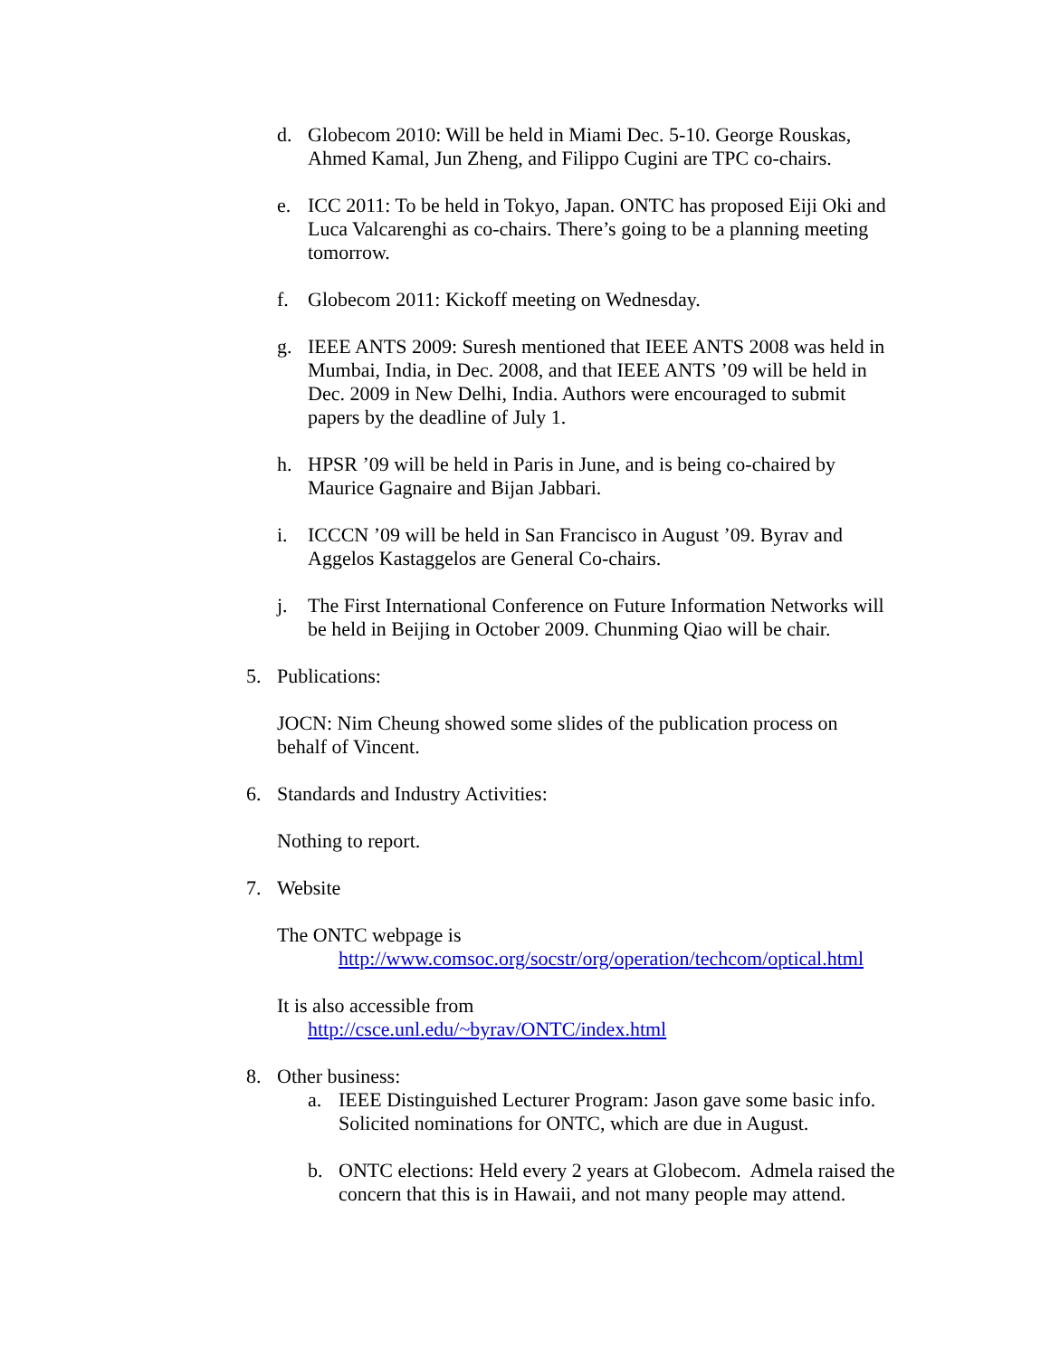d. Globecom 2010: Will be held in Miami Dec. 5-10. George Rouskas, Ahmed Kamal, Jun Zheng, and Filippo Cugini are TPC co-chairs.
e. ICC 2011: To be held in Tokyo, Japan. ONTC has proposed Eiji Oki and Luca Valcarenghi as co-chairs. There’s going to be a planning meeting tomorrow.
f. Globecom 2011: Kickoff meeting on Wednesday.
g. IEEE ANTS 2009: Suresh mentioned that IEEE ANTS 2008 was held in Mumbai, India, in Dec. 2008, and that IEEE ANTS ’09 will be held in Dec. 2009 in New Delhi, India. Authors were encouraged to submit papers by the deadline of July 1.
h. HPSR ’09 will be held in Paris in June, and is being co-chaired by Maurice Gagnaire and Bijan Jabbari.
i. ICCCN ’09 will be held in San Francisco in August ’09. Byrav and Aggelos Kastaggelos are General Co-chairs.
j. The First International Conference on Future Information Networks will be held in Beijing in October 2009. Chunming Qiao will be chair.
5. Publications:
JOCN: Nim Cheung showed some slides of the publication process on behalf of Vincent.
6. Standards and Industry Activities:
Nothing to report.
7. Website
The ONTC webpage is
http://www.comsoc.org/socstr/org/operation/techcom/optical.html
It is also accessible from
http://csce.unl.edu/~byrav/ONTC/index.html
8. Other business:
a. IEEE Distinguished Lecturer Program: Jason gave some basic info. Solicited nominations for ONTC, which are due in August.
b. ONTC elections: Held every 2 years at Globecom. Admela raised the concern that this is in Hawaii, and not many people may attend.